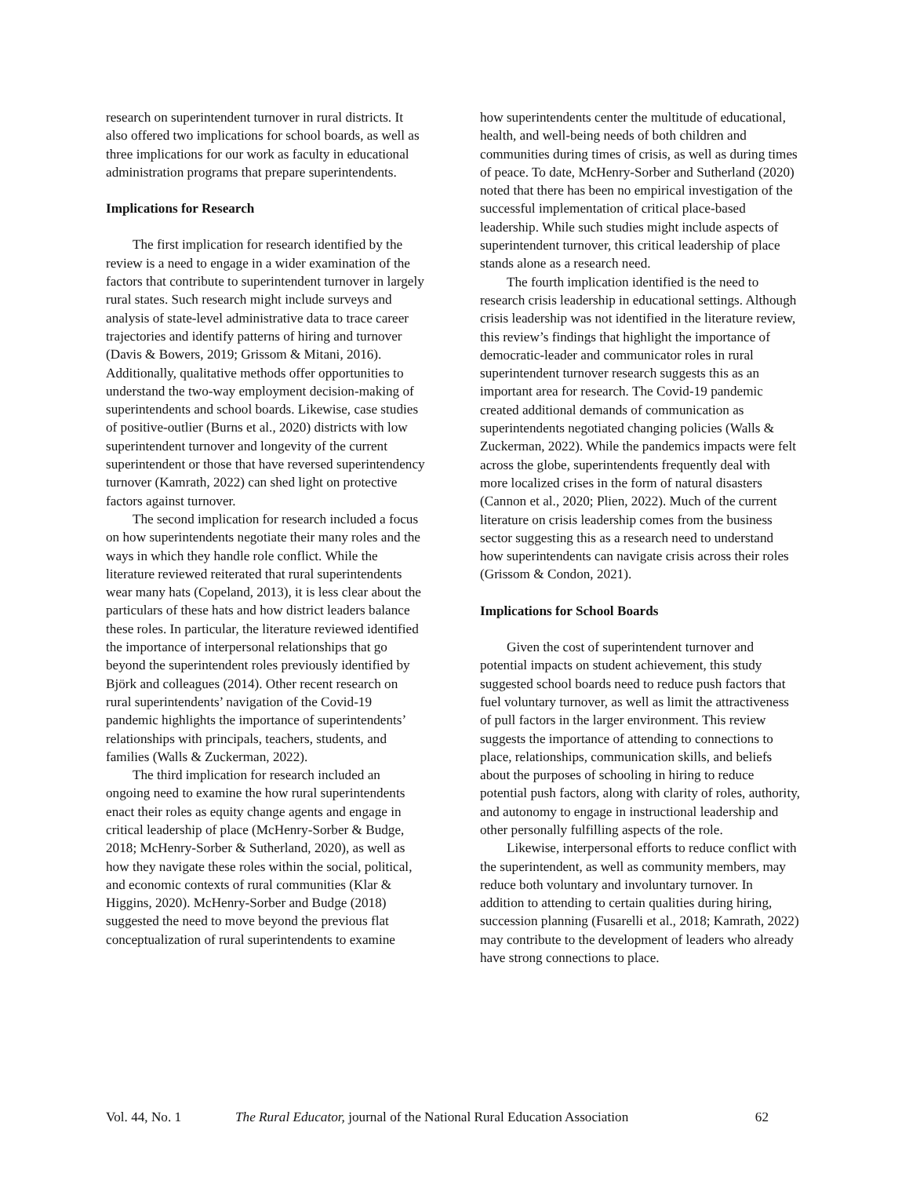research on superintendent turnover in rural districts. It also offered two implications for school boards, as well as three implications for our work as faculty in educational administration programs that prepare superintendents.
Implications for Research
The first implication for research identified by the review is a need to engage in a wider examination of the factors that contribute to superintendent turnover in largely rural states. Such research might include surveys and analysis of state-level administrative data to trace career trajectories and identify patterns of hiring and turnover (Davis & Bowers, 2019; Grissom & Mitani, 2016). Additionally, qualitative methods offer opportunities to understand the two-way employment decision-making of superintendents and school boards. Likewise, case studies of positive-outlier (Burns et al., 2020) districts with low superintendent turnover and longevity of the current superintendent or those that have reversed superintendency turnover (Kamrath, 2022) can shed light on protective factors against turnover.
The second implication for research included a focus on how superintendents negotiate their many roles and the ways in which they handle role conflict. While the literature reviewed reiterated that rural superintendents wear many hats (Copeland, 2013), it is less clear about the particulars of these hats and how district leaders balance these roles. In particular, the literature reviewed identified the importance of interpersonal relationships that go beyond the superintendent roles previously identified by Björk and colleagues (2014). Other recent research on rural superintendents’ navigation of the Covid-19 pandemic highlights the importance of superintendents’ relationships with principals, teachers, students, and families (Walls & Zuckerman, 2022).
The third implication for research included an ongoing need to examine the how rural superintendents enact their roles as equity change agents and engage in critical leadership of place (McHenry-Sorber & Budge, 2018; McHenry-Sorber & Sutherland, 2020), as well as how they navigate these roles within the social, political, and economic contexts of rural communities (Klar & Higgins, 2020). McHenry-Sorber and Budge (2018) suggested the need to move beyond the previous flat conceptualization of rural superintendents to examine
how superintendents center the multitude of educational, health, and well-being needs of both children and communities during times of crisis, as well as during times of peace. To date, McHenry-Sorber and Sutherland (2020) noted that there has been no empirical investigation of the successful implementation of critical place-based leadership. While such studies might include aspects of superintendent turnover, this critical leadership of place stands alone as a research need.
The fourth implication identified is the need to research crisis leadership in educational settings. Although crisis leadership was not identified in the literature review, this review’s findings that highlight the importance of democratic-leader and communicator roles in rural superintendent turnover research suggests this as an important area for research. The Covid-19 pandemic created additional demands of communication as superintendents negotiated changing policies (Walls & Zuckerman, 2022). While the pandemics impacts were felt across the globe, superintendents frequently deal with more localized crises in the form of natural disasters (Cannon et al., 2020; Plien, 2022). Much of the current literature on crisis leadership comes from the business sector suggesting this as a research need to understand how superintendents can navigate crisis across their roles (Grissom & Condon, 2021).
Implications for School Boards
Given the cost of superintendent turnover and potential impacts on student achievement, this study suggested school boards need to reduce push factors that fuel voluntary turnover, as well as limit the attractiveness of pull factors in the larger environment. This review suggests the importance of attending to connections to place, relationships, communication skills, and beliefs about the purposes of schooling in hiring to reduce potential push factors, along with clarity of roles, authority, and autonomy to engage in instructional leadership and other personally fulfilling aspects of the role.
Likewise, interpersonal efforts to reduce conflict with the superintendent, as well as community members, may reduce both voluntary and involuntary turnover. In addition to attending to certain qualities during hiring, succession planning (Fusarelli et al., 2018; Kamrath, 2022) may contribute to the development of leaders who already have strong connections to place.
Vol. 44, No. 1 The Rural Educator, journal of the National Rural Education Association 62